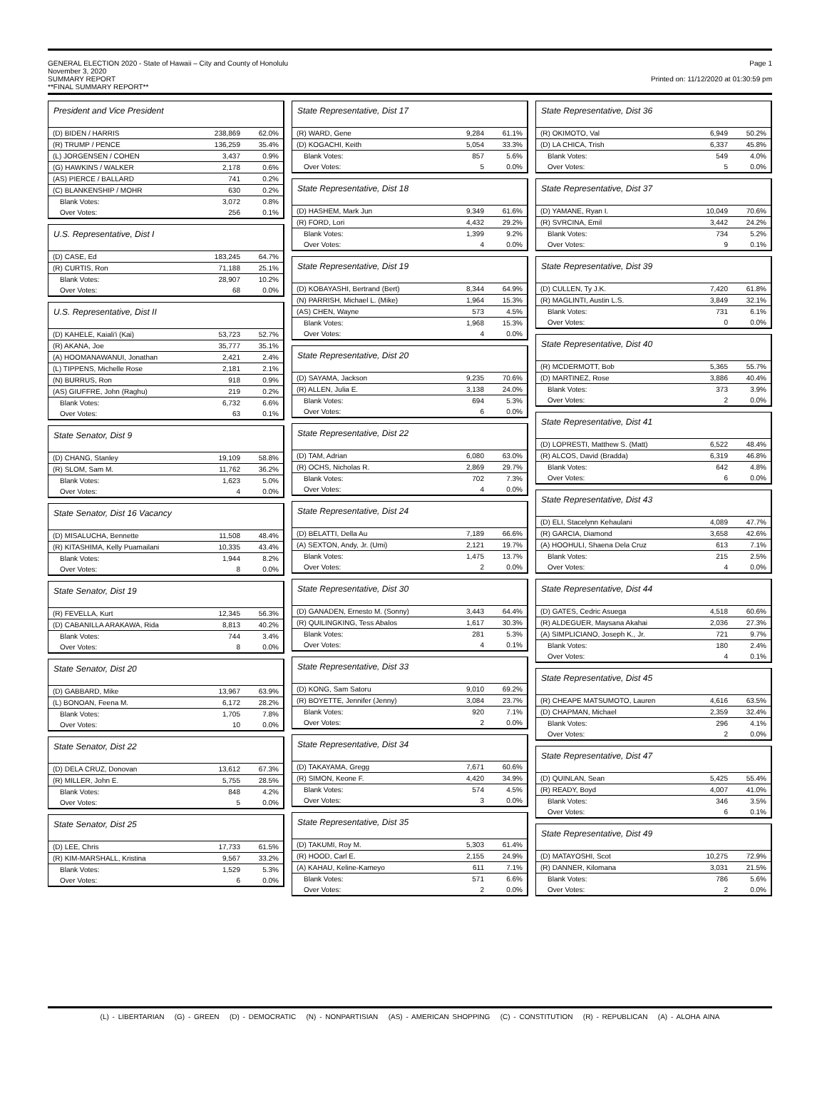GENERAL ELECTION 2020 - State of Hawaii – City and County of Honolulu
November 3, 2020
SUMMARY REPORT
**FINAL SUMMARY REPORT**
Page 1
Printed on: 11/12/2020 at 01:30:59 pm
President and Vice President
| (D) BIDEN / HARRIS | 238,869 | 62.0% |
| (R) TRUMP / PENCE | 136,259 | 35.4% |
| (L) JORGENSEN / COHEN | 3,437 | 0.9% |
| (G) HAWKINS / WALKER | 2,178 | 0.6% |
| (AS) PIERCE / BALLARD | 741 | 0.2% |
| (C) BLANKENSHIP / MOHR | 630 | 0.2% |
| Blank Votes: | 3,072 | 0.8% |
| Over Votes: | 256 | 0.1% |
U.S. Representative, Dist I
| (D) CASE, Ed | 183,245 | 64.7% |
| (R) CURTIS, Ron | 71,188 | 25.1% |
| Blank Votes: | 28,907 | 10.2% |
| Over Votes: | 68 | 0.0% |
U.S. Representative, Dist II
| (D) KAHELE, Kaiali'i (Kai) | 53,723 | 52.7% |
| (R) AKANA, Joe | 35,777 | 35.1% |
| (A) HOOMANAWANUI, Jonathan | 2,421 | 2.4% |
| (L) TIPPENS, Michelle Rose | 2,181 | 2.1% |
| (N) BURRUS, Ron | 918 | 0.9% |
| (AS) GIUFFRE, John (Raghu) | 219 | 0.2% |
| Blank Votes: | 6,732 | 6.6% |
| Over Votes: | 63 | 0.1% |
State Senator, Dist 9
| (D) CHANG, Stanley | 19,109 | 58.8% |
| (R) SLOM, Sam M. | 11,762 | 36.2% |
| Blank Votes: | 1,623 | 5.0% |
| Over Votes: | 4 | 0.0% |
State Senator, Dist 16 Vacancy
| (D) MISALUCHA, Bennette | 11,508 | 48.4% |
| (R) KITASHIMA, Kelly Puamailani | 10,335 | 43.4% |
| Blank Votes: | 1,944 | 8.2% |
| Over Votes: | 8 | 0.0% |
State Senator, Dist 19
| (R) FEVELLA, Kurt | 12,345 | 56.3% |
| (D) CABANILLA ARAKAWA, Rida | 8,813 | 40.2% |
| Blank Votes: | 744 | 3.4% |
| Over Votes: | 8 | 0.0% |
State Senator, Dist 20
| (D) GABBARD, Mike | 13,967 | 63.9% |
| (L) BONOAN, Feena M. | 6,172 | 28.2% |
| Blank Votes: | 1,705 | 7.8% |
| Over Votes: | 10 | 0.0% |
State Senator, Dist 22
| (D) DELA CRUZ, Donovan | 13,612 | 67.3% |
| (R) MILLER, John E. | 5,755 | 28.5% |
| Blank Votes: | 848 | 4.2% |
| Over Votes: | 5 | 0.0% |
State Senator, Dist 25
| (D) LEE, Chris | 17,733 | 61.5% |
| (R) KIM-MARSHALL, Kristina | 9,567 | 33.2% |
| Blank Votes: | 1,529 | 5.3% |
| Over Votes: | 6 | 0.0% |
State Representative, Dist 17
| (R) WARD, Gene | 9,284 | 61.1% |
| (D) KOGACHI, Keith | 5,054 | 33.3% |
| Blank Votes: | 857 | 5.6% |
| Over Votes: | 5 | 0.0% |
State Representative, Dist 18
| (D) HASHEM, Mark Jun | 9,349 | 61.6% |
| (R) FORD, Lori | 4,432 | 29.2% |
| Blank Votes: | 1,399 | 9.2% |
| Over Votes: | 4 | 0.0% |
State Representative, Dist 19
| (D) KOBAYASHI, Bertrand (Bert) | 8,344 | 64.9% |
| (N) PARRISH, Michael L. (Mike) | 1,964 | 15.3% |
| (AS) CHEN, Wayne | 573 | 4.5% |
| Blank Votes: | 1,968 | 15.3% |
| Over Votes: | 4 | 0.0% |
State Representative, Dist 20
| (D) SAYAMA, Jackson | 9,235 | 70.6% |
| (R) ALLEN, Julia E. | 3,138 | 24.0% |
| Blank Votes: | 694 | 5.3% |
| Over Votes: | 6 | 0.0% |
State Representative, Dist 22
| (D) TAM, Adrian | 6,080 | 63.0% |
| (R) OCHS, Nicholas R. | 2,869 | 29.7% |
| Blank Votes: | 702 | 7.3% |
| Over Votes: | 4 | 0.0% |
State Representative, Dist 24
| (D) BELATTI, Della Au | 7,189 | 66.6% |
| (A) SEXTON, Andy, Jr. (Umi) | 2,121 | 19.7% |
| Blank Votes: | 1,475 | 13.7% |
| Over Votes: | 2 | 0.0% |
State Representative, Dist 30
| (D) GANADEN, Ernesto M. (Sonny) | 3,443 | 64.4% |
| (R) QUILINGKING, Tess Abalos | 1,617 | 30.3% |
| Blank Votes: | 281 | 5.3% |
| Over Votes: | 4 | 0.1% |
State Representative, Dist 33
| (D) KONG, Sam Satoru | 9,010 | 69.2% |
| (R) BOYETTE, Jennifer (Jenny) | 3,084 | 23.7% |
| Blank Votes: | 920 | 7.1% |
| Over Votes: | 2 | 0.0% |
State Representative, Dist 34
| (D) TAKAYAMA, Gregg | 7,671 | 60.6% |
| (R) SIMON, Keone F. | 4,420 | 34.9% |
| Blank Votes: | 574 | 4.5% |
| Over Votes: | 3 | 0.0% |
State Representative, Dist 35
| (D) TAKUMI, Roy M. | 5,303 | 61.4% |
| (R) HOOD, Carl E. | 2,155 | 24.9% |
| (A) KAHAU, Keline-Kameyo | 611 | 7.1% |
| Blank Votes: | 571 | 6.6% |
| Over Votes: | 2 | 0.0% |
State Representative, Dist 36
| (R) OKIMOTO, Val | 6,949 | 50.2% |
| (D) LA CHICA, Trish | 6,337 | 45.8% |
| Blank Votes: | 549 | 4.0% |
| Over Votes: | 5 | 0.0% |
State Representative, Dist 37
| (D) YAMANE, Ryan I. | 10,049 | 70.6% |
| (R) SVRCINA, Emil | 3,442 | 24.2% |
| Blank Votes: | 734 | 5.2% |
| Over Votes: | 9 | 0.1% |
State Representative, Dist 39
| (D) CULLEN, Ty J.K. | 7,420 | 61.8% |
| (R) MAGLINTI, Austin L.S. | 3,849 | 32.1% |
| Blank Votes: | 731 | 6.1% |
| Over Votes: | 0 | 0.0% |
State Representative, Dist 40
| (R) MCDERMOTT, Bob | 5,365 | 55.7% |
| (D) MARTINEZ, Rose | 3,886 | 40.4% |
| Blank Votes: | 373 | 3.9% |
| Over Votes: | 2 | 0.0% |
State Representative, Dist 41
| (D) LOPRESTI, Matthew S. (Matt) | 6,522 | 48.4% |
| (R) ALCOS, David (Bradda) | 6,319 | 46.8% |
| Blank Votes: | 642 | 4.8% |
| Over Votes: | 6 | 0.0% |
State Representative, Dist 43
| (D) ELI, Stacelynn Kehaulani | 4,089 | 47.7% |
| (R) GARCIA, Diamond | 3,658 | 42.6% |
| (A) HOOHULI, Shaena Dela Cruz | 613 | 7.1% |
| Blank Votes: | 215 | 2.5% |
| Over Votes: | 4 | 0.0% |
State Representative, Dist 44
| (D) GATES, Cedric Asuega | 4,518 | 60.6% |
| (R) ALDEGUER, Maysana Akahai | 2,036 | 27.3% |
| (A) SIMPLICIANO, Joseph K., Jr. | 721 | 9.7% |
| Blank Votes: | 180 | 2.4% |
| Over Votes: | 4 | 0.1% |
State Representative, Dist 45
| (R) CHEAPE MATSUMOTO, Lauren | 4,616 | 63.5% |
| (D) CHAPMAN, Michael | 2,359 | 32.4% |
| Blank Votes: | 296 | 4.1% |
| Over Votes: | 2 | 0.0% |
State Representative, Dist 47
| (D) QUINLAN, Sean | 5,425 | 55.4% |
| (R) READY, Boyd | 4,007 | 41.0% |
| Blank Votes: | 346 | 3.5% |
| Over Votes: | 6 | 0.1% |
State Representative, Dist 49
| (D) MATAYOSHI, Scot | 10,275 | 72.9% |
| (R) DANNER, Kilomana | 3,031 | 21.5% |
| Blank Votes: | 786 | 5.6% |
| Over Votes: | 2 | 0.0% |
(L) - LIBERTARIAN (G) - GREEN (D) - DEMOCRATIC (N) - NONPARTISIAN (AS) - AMERICAN SHOPPING (C) - CONSTITUTION (R) - REPUBLICAN (A) - ALOHA AINA